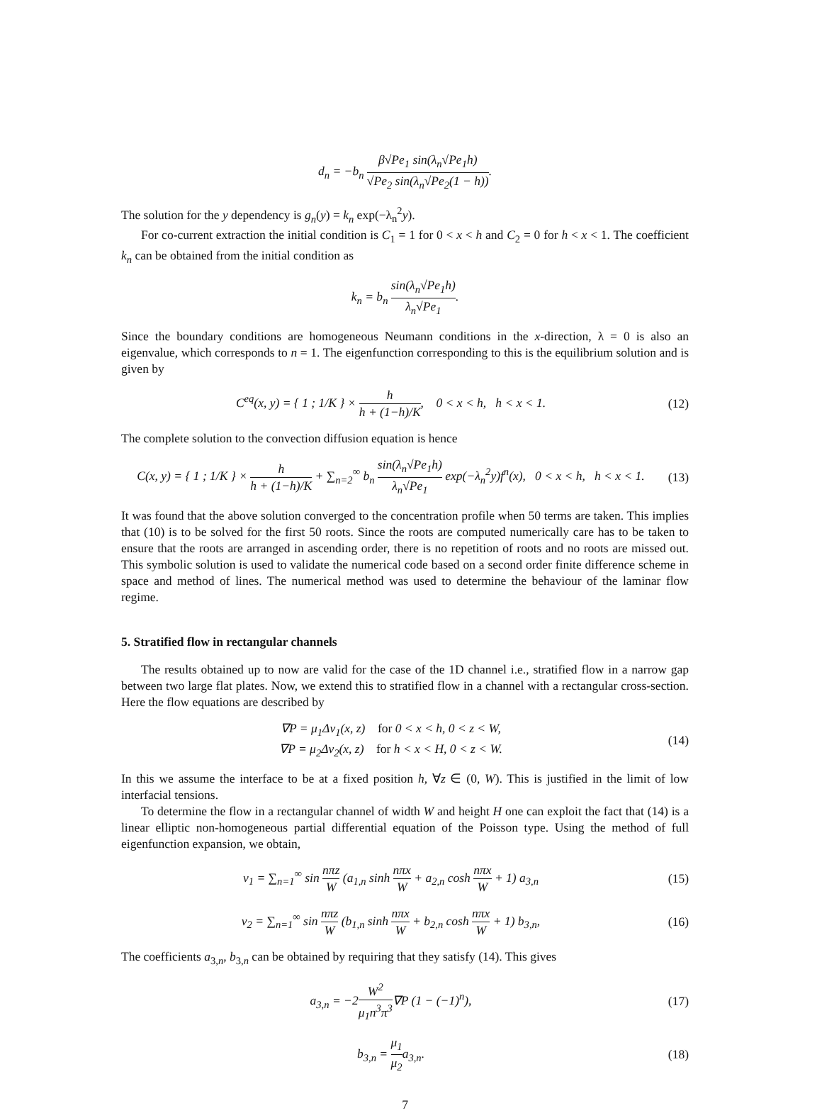d<sub>n</sub> = −b<sub>n</sub> β√Pe<sub>1</sub> sin(λ<sub>n</sub>√Pe<sub>1</sub>h) √Pe<sub>2</sub> sin(λ<sub>n</sub>√Pe<sub>2</sub>(1 − h)).
The solution for the y dependency is g<sub>n</sub>(y) = k<sub>n</sub> exp(−λ<sub>n</sub><sup>2</sup>y).
For co-current extraction the initial condition is C<sub>1</sub> = 1 for 0 < x < h and C<sub>2</sub> = 0 for h < x < 1. The coefficient k<sub>n</sub> can be obtained from the initial condition as
k<sub>n</sub> = b<sub>n</sub> sin(λ<sub>n</sub>√Pe<sub>1</sub>h) λ<sub>n</sub>√Pe<sub>1</sub>.
Since the boundary conditions are homogeneous Neumann conditions in the x-direction, λ = 0 is also an eigenvalue, which corresponds to n = 1. The eigenfunction corresponding to this is the equilibrium solution and is given by
C<sup>eq</sup>(x, y) = { 1 ; 1/K } × h h + (1−h)/K, 0 < x < h, h < x < 1.
(12)
The complete solution to the convection diffusion equation is hence
C(x, y) = { 1 ; 1/K } × h h + (1−h)/K + ∑<sub>n=2</sub><sup>∞</sup> b<sub>n</sub> sin(λ<sub>n</sub>√Pe<sub>1</sub>h) λ<sub>n</sub>√Pe<sub>1</sub> exp(−λ<sub>n</sub><sup>2</sup>y)f<sup>n</sup>(x), 0 < x < h, h < x < 1.
(13)
It was found that the above solution converged to the concentration profile when 50 terms are taken. This implies that (10) is to be solved for the first 50 roots. Since the roots are computed numerically care has to be taken to ensure that the roots are arranged in ascending order, there is no repetition of roots and no roots are missed out. This symbolic solution is used to validate the numerical code based on a second order finite difference scheme in space and method of lines. The numerical method was used to determine the behaviour of the laminar flow regime.
5. Stratified flow in rectangular channels
The results obtained up to now are valid for the case of the 1D channel i.e., stratified flow in a narrow gap between two large flat plates. Now, we extend this to stratified flow in a channel with a rectangular cross-section. Here the flow equations are described by
∇P = μ<sub>1</sub>Δv<sub>1</sub>(x, z) for 0 < x < h, 0 < z < W,
∇P = μ<sub>2</sub>Δv<sub>2</sub>(x, z) for h < x < H, 0 < z < W.
(14)
In this we assume the interface to be at a fixed position h, ∀z ∈ (0, W). This is justified in the limit of low interfacial tensions.
To determine the flow in a rectangular channel of width W and height H one can exploit the fact that (14) is a linear elliptic non-homogeneous partial differential equation of the Poisson type. Using the method of full eigenfunction expansion, we obtain,
v<sub>1</sub> = ∑<sub>n=1</sub><sup>∞</sup> sin nπz W (a<sub>1,n</sub> sinh nπx W + a<sub>2,n</sub> cosh nπx W + 1) a<sub>3,n</sub>
(15)
v<sub>2</sub> = ∑<sub>n=1</sub><sup>∞</sup> sin nπz W (b<sub>1,n</sub> sinh nπx W + b<sub>2,n</sub> cosh nπx W + 1) b<sub>3,n</sub>,
(16)
The coefficients a<sub>3,n</sub>, b<sub>3,n</sub> can be obtained by requiring that they satisfy (14). This gives
a<sub>3,n</sub> = −2W<sup>2</sup> μ<sub>1</sub>n<sup>3</sup>π<sup>3</sup>∇P (1 − (−1)<sup>n</sup>),
(17)
b<sub>3,n</sub> = μ<sub>1</sub> μ<sub>2</sub>a<sub>3,n</sub>.
(18)
7